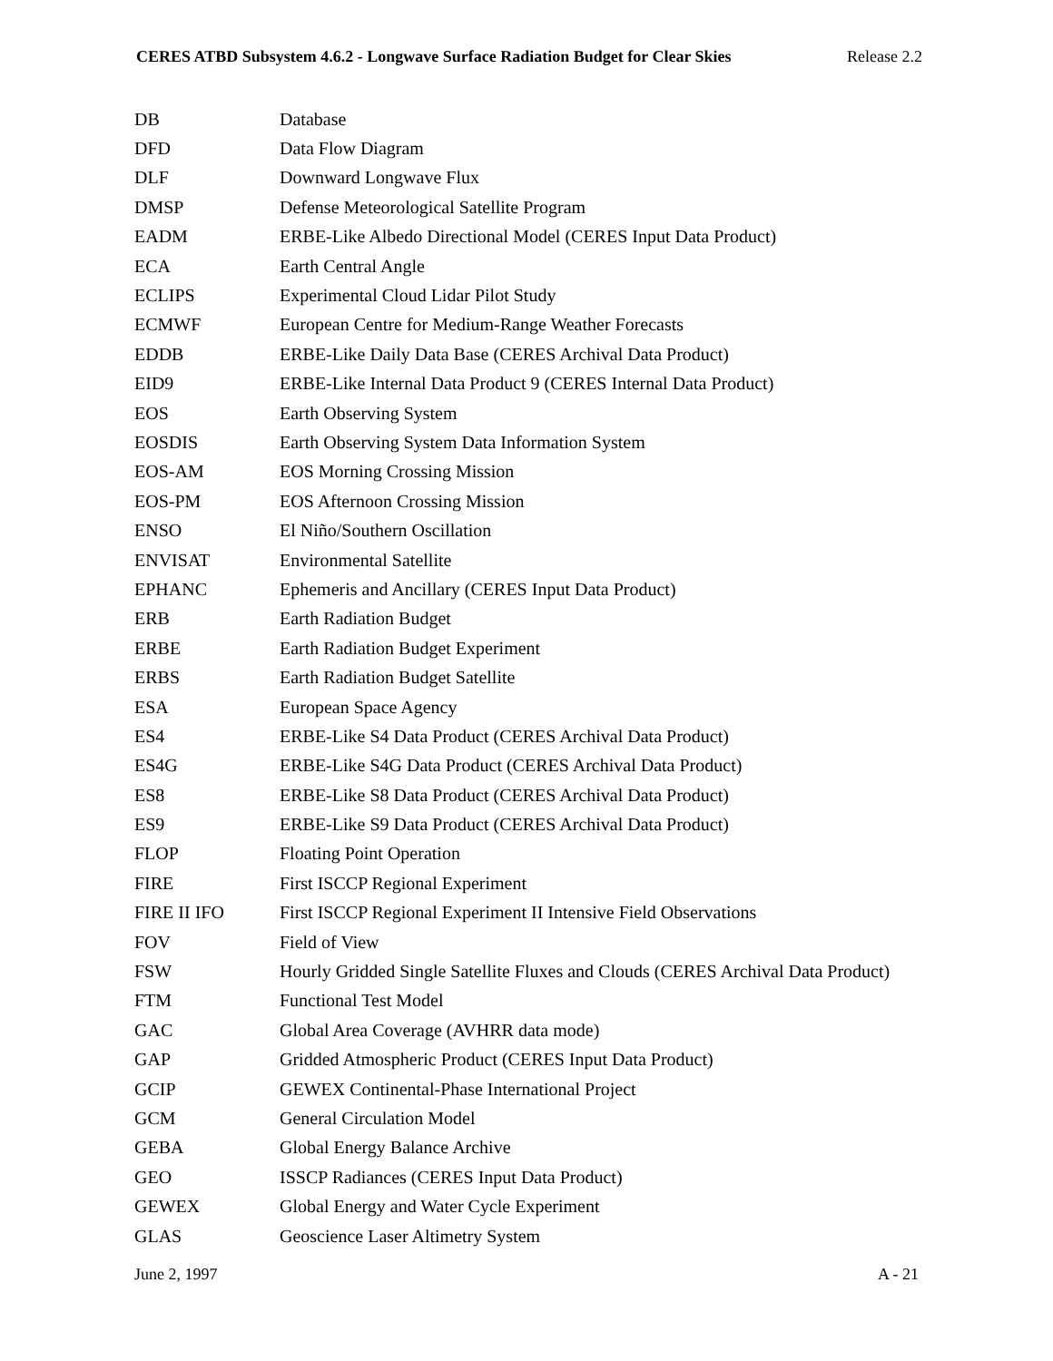CERES ATBD Subsystem 4.6.2 - Longwave Surface Radiation Budget for Clear Skies Release 2.2
| DB | Database |
| DFD | Data Flow Diagram |
| DLF | Downward Longwave Flux |
| DMSP | Defense Meteorological Satellite Program |
| EADM | ERBE-Like Albedo Directional Model (CERES Input Data Product) |
| ECA | Earth Central Angle |
| ECLIPS | Experimental Cloud Lidar Pilot Study |
| ECMWF | European Centre for Medium-Range Weather Forecasts |
| EDDB | ERBE-Like Daily Data Base (CERES Archival Data Product) |
| EID9 | ERBE-Like Internal Data Product 9 (CERES Internal Data Product) |
| EOS | Earth Observing System |
| EOSDIS | Earth Observing System Data Information System |
| EOS-AM | EOS Morning Crossing Mission |
| EOS-PM | EOS Afternoon Crossing Mission |
| ENSO | El Niño/Southern Oscillation |
| ENVISAT | Environmental Satellite |
| EPHANC | Ephemeris and Ancillary (CERES Input Data Product) |
| ERB | Earth Radiation Budget |
| ERBE | Earth Radiation Budget Experiment |
| ERBS | Earth Radiation Budget Satellite |
| ESA | European Space Agency |
| ES4 | ERBE-Like S4 Data Product (CERES Archival Data Product) |
| ES4G | ERBE-Like S4G Data Product (CERES Archival Data Product) |
| ES8 | ERBE-Like S8 Data Product (CERES Archival Data Product) |
| ES9 | ERBE-Like S9 Data Product (CERES Archival Data Product) |
| FLOP | Floating Point Operation |
| FIRE | First ISCCP Regional Experiment |
| FIRE II IFO | First ISCCP Regional Experiment II Intensive Field Observations |
| FOV | Field of View |
| FSW | Hourly Gridded Single Satellite Fluxes and Clouds (CERES Archival Data Product) |
| FTM | Functional Test Model |
| GAC | Global Area Coverage (AVHRR data mode) |
| GAP | Gridded Atmospheric Product (CERES Input Data Product) |
| GCIP | GEWEX Continental-Phase International Project |
| GCM | General Circulation Model |
| GEBA | Global Energy Balance Archive |
| GEO | ISSCP Radiances (CERES Input Data Product) |
| GEWEX | Global Energy and Water Cycle Experiment |
| GLAS | Geoscience Laser Altimetry System |
June 2, 1997 A - 21